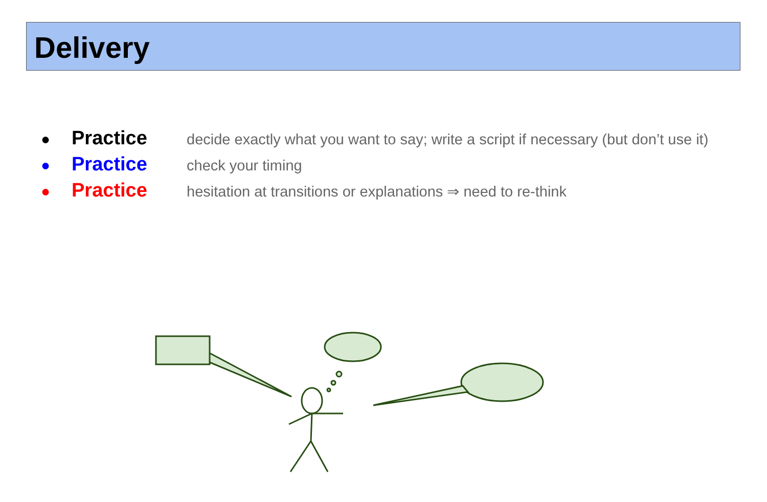Delivery
● Practice decide exactly what you want to say; write a script if necessary (but don’t use it)
● Practice check your timing
● Practice hesitation at transitions or explanations ⇒ need to re-think